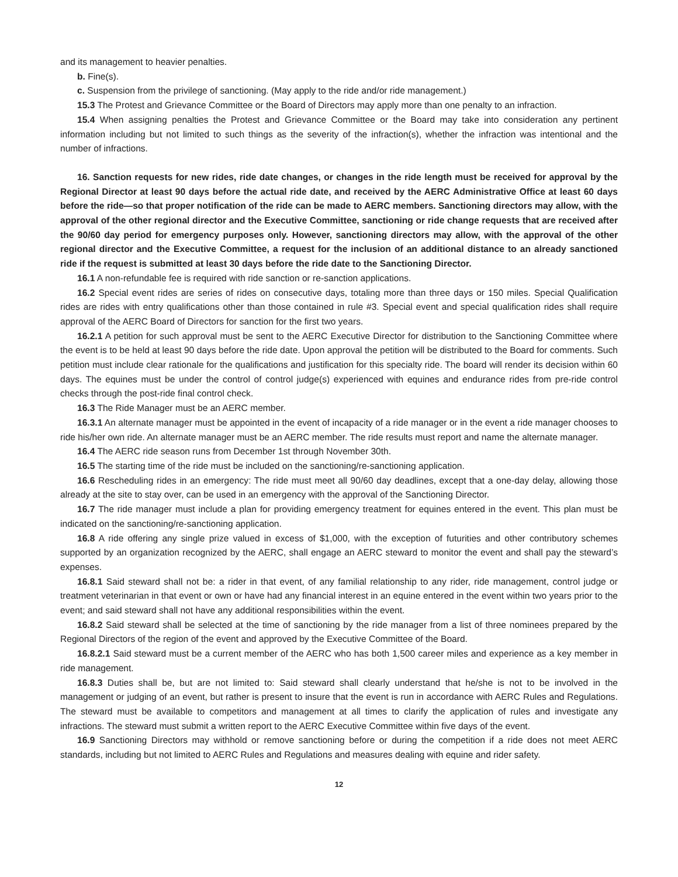and its management to heavier penalties.
b. Fine(s).
c. Suspension from the privilege of sanctioning. (May apply to the ride and/or ride management.)
15.3 The Protest and Grievance Committee or the Board of Directors may apply more than one penalty to an infraction.
15.4 When assigning penalties the Protest and Grievance Committee or the Board may take into consideration any pertinent information including but not limited to such things as the severity of the infraction(s), whether the infraction was intentional and the number of infractions.
16. Sanction requests for new rides, ride date changes, or changes in the ride length must be received for approval by the Regional Director at least 90 days before the actual ride date, and received by the AERC Administrative Office at least 60 days before the ride—so that proper notification of the ride can be made to AERC members. Sanctioning directors may allow, with the approval of the other regional director and the Executive Committee, sanctioning or ride change requests that are received after the 90/60 day period for emergency purposes only. However, sanctioning directors may allow, with the approval of the other regional director and the Executive Committee, a request for the inclusion of an additional distance to an already sanctioned ride if the request is submitted at least 30 days before the ride date to the Sanctioning Director.
16.1 A non-refundable fee is required with ride sanction or re-sanction applications.
16.2 Special event rides are series of rides on consecutive days, totaling more than three days or 150 miles. Special Qualification rides are rides with entry qualifications other than those contained in rule #3. Special event and special qualification rides shall require approval of the AERC Board of Directors for sanction for the first two years.
16.2.1 A petition for such approval must be sent to the AERC Executive Director for distribution to the Sanctioning Committee where the event is to be held at least 90 days before the ride date. Upon approval the petition will be distributed to the Board for comments. Such petition must include clear rationale for the qualifications and justification for this specialty ride. The board will render its decision within 60 days. The equines must be under the control of control judge(s) experienced with equines and endurance rides from pre-ride control checks through the post-ride final control check.
16.3 The Ride Manager must be an AERC member.
16.3.1 An alternate manager must be appointed in the event of incapacity of a ride manager or in the event a ride manager chooses to ride his/her own ride. An alternate manager must be an AERC member. The ride results must report and name the alternate manager.
16.4 The AERC ride season runs from December 1st through November 30th.
16.5 The starting time of the ride must be included on the sanctioning/re-sanctioning application.
16.6 Rescheduling rides in an emergency: The ride must meet all 90/60 day deadlines, except that a one-day delay, allowing those already at the site to stay over, can be used in an emergency with the approval of the Sanctioning Director.
16.7 The ride manager must include a plan for providing emergency treatment for equines entered in the event. This plan must be indicated on the sanctioning/re-sanctioning application.
16.8 A ride offering any single prize valued in excess of $1,000, with the exception of futurities and other contributory schemes supported by an organization recognized by the AERC, shall engage an AERC steward to monitor the event and shall pay the steward’s expenses.
16.8.1 Said steward shall not be: a rider in that event, of any familial relationship to any rider, ride management, control judge or treatment veterinarian in that event or own or have had any financial interest in an equine entered in the event within two years prior to the event; and said steward shall not have any additional responsibilities within the event.
16.8.2 Said steward shall be selected at the time of sanctioning by the ride manager from a list of three nominees prepared by the Regional Directors of the region of the event and approved by the Executive Committee of the Board.
16.8.2.1 Said steward must be a current member of the AERC who has both 1,500 career miles and experience as a key member in ride management.
16.8.3 Duties shall be, but are not limited to: Said steward shall clearly understand that he/she is not to be involved in the management or judging of an event, but rather is present to insure that the event is run in accordance with AERC Rules and Regulations. The steward must be available to competitors and management at all times to clarify the application of rules and investigate any infractions. The steward must submit a written report to the AERC Executive Committee within five days of the event.
16.9 Sanctioning Directors may withhold or remove sanctioning before or during the competition if a ride does not meet AERC standards, including but not limited to AERC Rules and Regulations and measures dealing with equine and rider safety.
12